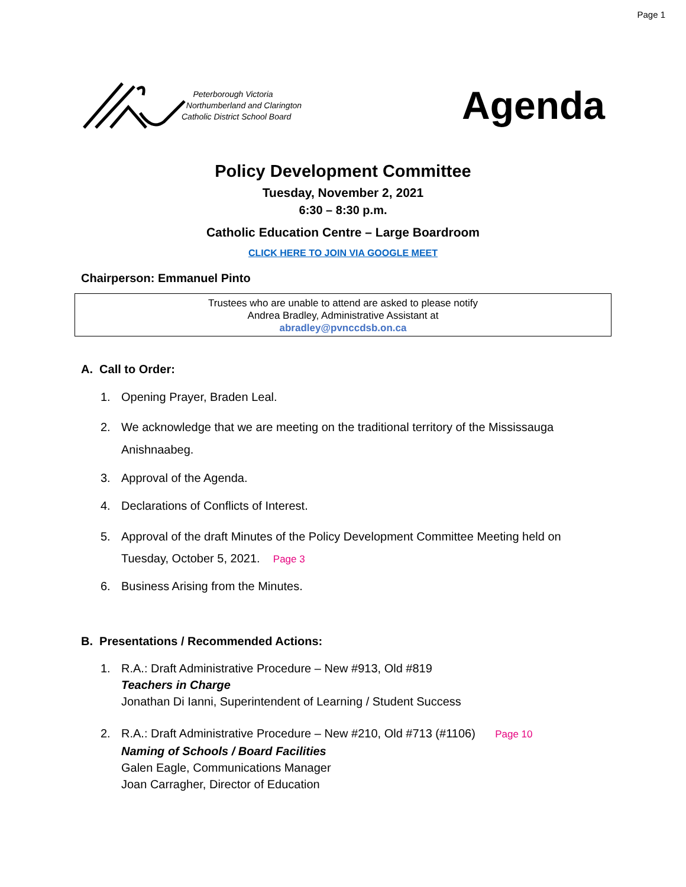Page 1
Peterborough Victoria
Northumberland and Clarington
Catholic District School Board
Agenda
Policy Development Committee
Tuesday, November 2, 2021
6:30 – 8:30 p.m.
Catholic Education Centre – Large Boardroom
CLICK HERE TO JOIN VIA GOOGLE MEET
Chairperson: Emmanuel Pinto
Trustees who are unable to attend are asked to please notify
Andrea Bradley, Administrative Assistant at
abradley@pvnccdsb.on.ca
A. Call to Order:
1. Opening Prayer, Braden Leal.
2. We acknowledge that we are meeting on the traditional territory of the Mississauga
Anishnaabeg.
3. Approval of the Agenda.
4. Declarations of Conflicts of Interest.
5. Approval of the draft Minutes of the Policy Development Committee Meeting held on
Tuesday, October 5, 2021. Page 3
6. Business Arising from the Minutes.
B. Presentations / Recommended Actions:
1. R.A.: Draft Administrative Procedure – New #913, Old #819
Teachers in Charge
Jonathan Di Ianni, Superintendent of Learning / Student Success
2. R.A.: Draft Administrative Procedure – New #210, Old #713 (#1106) Page 10
Naming of Schools / Board Facilities
Galen Eagle, Communications Manager
Joan Carragher, Director of Education